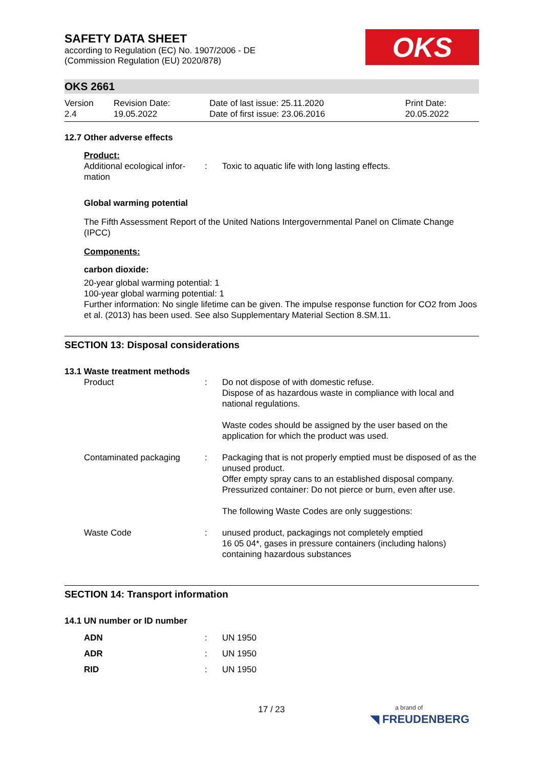SAFETY DATA SHEET
according to Regulation (EC) No. 1907/2006 - DE
(Commission Regulation (EU) 2020/878)
OKS
OKS 2661
| Version 2.4 | Revision Date: 19.05.2022 | Date of last issue: 25.11.2020 Date of first issue: 23.06.2016 | Print Date: 20.05.2022 |
12.7 Other adverse effects
Product:
| Additional ecological infor- mation | : | Toxic to aquatic life with long lasting effects. |
Global warming potential
The Fifth Assessment Report of the United Nations Intergovernmental Panel on Climate Change (IPCC)
Components:
carbon dioxide:
20-year global warming potential: 1
100-year global warming potential: 1
Further information: No single lifetime can be given. The impulse response function for CO2 from Joos et al. (2013) has been used. See also Supplementary Material Section 8.SM.11.
SECTION 13: Disposal considerations
13.1 Waste treatment methods
| Product | : | Do not dispose of with domestic refuse. Dispose of as hazardous waste in compliance with local and national regulations. Waste codes should be assigned by the user based on the application for which the product was used. |
| Contaminated packaging | : | Packaging that is not properly emptied must be disposed of as the unused product. Offer empty spray cans to an established disposal company. Pressurized container: Do not pierce or burn, even after use. The following Waste Codes are only suggestions: |
| Waste Code | : | unused product, packagings not completely emptied 16 05 04*, gases in pressure containers (including halons) containing hazardous substances |
SECTION 14: Transport information
14.1 UN number or ID number
| ADN | : | UN 1950 |
| ADR | : | UN 1950 |
| RID | : | UN 1950 |
17 / 23
a brand of
◥ FREUDENBERG